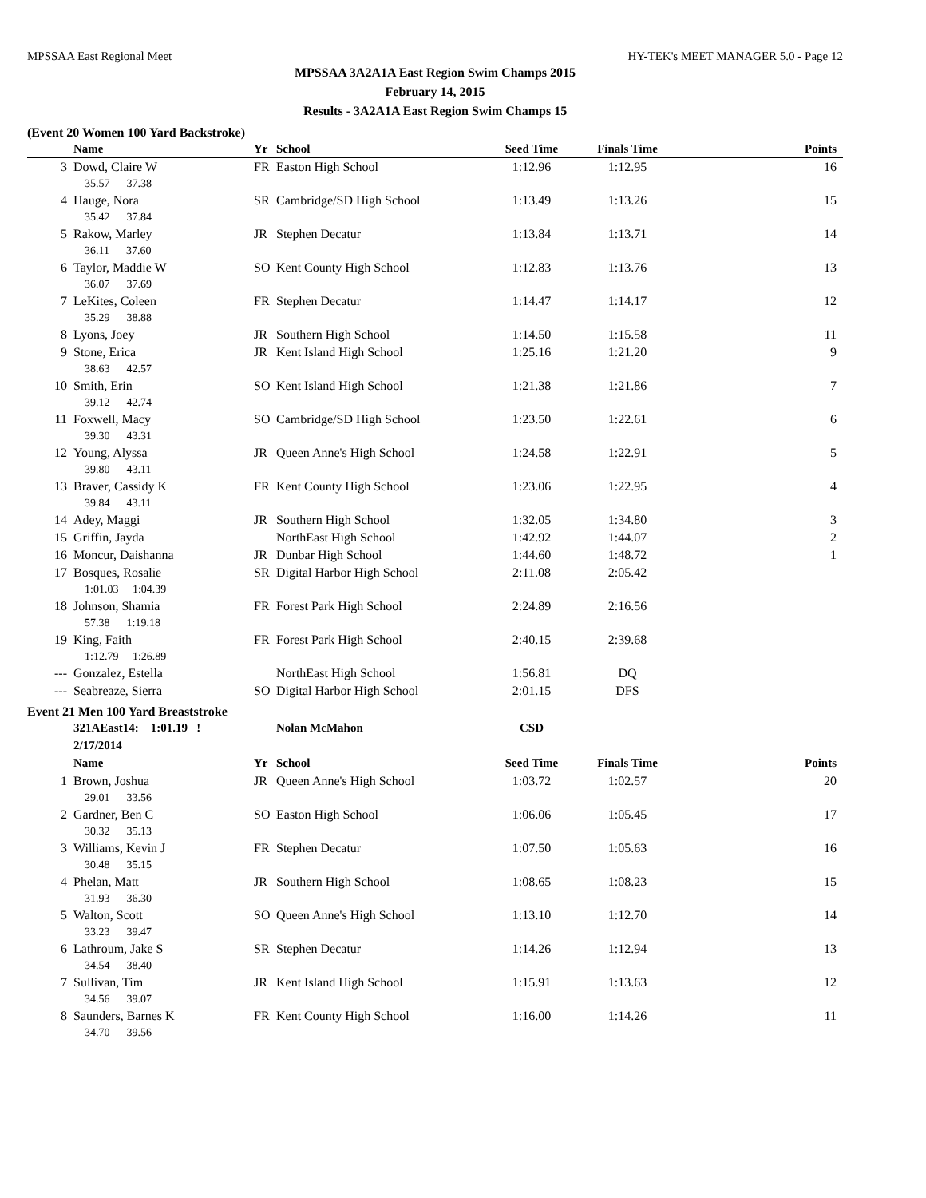MPSSAA East Regional Meet HY-TEK's MEET MANAGER 5.0 - Page 12
MPSSAA 3A2A1A East Region Swim Champs 2015
February 14, 2015
Results - 3A2A1A East Region Swim Champs 15
(Event 20 Women 100 Yard Backstroke)
| | Name | Yr | School | Seed Time | Finals Time | Points |
| --- | --- | --- | --- | --- | --- | --- |
| 3 | Dowd, Claire W | FR | Easton High School | 1:12.96 | 1:12.95 | 16 |
| 35.57 37.38 | | | | | | |
| 4 | Hauge, Nora | SR | Cambridge/SD High School | 1:13.49 | 1:13.26 | 15 |
| 35.42 37.84 | | | | | | |
| 5 | Rakow, Marley | JR | Stephen Decatur | 1:13.84 | 1:13.71 | 14 |
| 36.11 37.60 | | | | | | |
| 6 | Taylor, Maddie W | SO | Kent County High School | 1:12.83 | 1:13.76 | 13 |
| 36.07 37.69 | | | | | | |
| 7 | LeKites, Coleen | FR | Stephen Decatur | 1:14.47 | 1:14.17 | 12 |
| 35.29 38.88 | | | | | | |
| 8 | Lyons, Joey | JR | Southern High School | 1:14.50 | 1:15.58 | 11 |
| 9 | Stone, Erica | JR | Kent Island High School | 1:25.16 | 1:21.20 | 9 |
| 38.63 42.57 | | | | | | |
| 10 | Smith, Erin | SO | Kent Island High School | 1:21.38 | 1:21.86 | 7 |
| 39.12 42.74 | | | | | | |
| 11 | Foxwell, Macy | SO | Cambridge/SD High School | 1:23.50 | 1:22.61 | 6 |
| 39.30 43.31 | | | | | | |
| 12 | Young, Alyssa | JR | Queen Anne's High School | 1:24.58 | 1:22.91 | 5 |
| 39.80 43.11 | | | | | | |
| 13 | Braver, Cassidy K | FR | Kent County High School | 1:23.06 | 1:22.95 | 4 |
| 39.84 43.11 | | | | | | |
| 14 | Adey, Maggi | JR | Southern High School | 1:32.05 | 1:34.80 | 3 |
| 15 | Griffin, Jayda | | NorthEast High School | 1:42.92 | 1:44.07 | 2 |
| 16 | Moncur, Daishanna | JR | Dunbar High School | 1:44.60 | 1:48.72 | 1 |
| 17 | Bosques, Rosalie | SR | Digital Harbor High School | 2:11.08 | 2:05.42 | |
| 1:01.03 1:04.39 | | | | | | |
| 18 | Johnson, Shamia | FR | Forest Park High School | 2:24.89 | 2:16.56 | |
| 57.38 1:19.18 | | | | | | |
| 19 | King, Faith | FR | Forest Park High School | 2:40.15 | 2:39.68 | |
| 1:12.79 1:26.89 | | | | | | |
| --- | Gonzalez, Estella | | NorthEast High School | 1:56.81 | DQ | |
| --- | Seabreaze, Sierra | SO | Digital Harbor High School | 2:01.15 | DFS | |
Event 21 Men 100 Yard Breaststroke
| | 321AEast14: 1:01.19 ! 2/17/2014 | | Nolan McMahon | CSD | | |
| | Name | Yr | School | Seed Time | Finals Time | Points |
| 1 | Brown, Joshua | JR | Queen Anne's High School | 1:03.72 | 1:02.57 | 20 |
| 29.01 33.56 | | | | | | |
| 2 | Gardner, Ben C | SO | Easton High School | 1:06.06 | 1:05.45 | 17 |
| 30.32 35.13 | | | | | | |
| 3 | Williams, Kevin J | FR | Stephen Decatur | 1:07.50 | 1:05.63 | 16 |
| 30.48 35.15 | | | | | | |
| 4 | Phelan, Matt | JR | Southern High School | 1:08.65 | 1:08.23 | 15 |
| 31.93 36.30 | | | | | | |
| 5 | Walton, Scott | SO | Queen Anne's High School | 1:13.10 | 1:12.70 | 14 |
| 33.23 39.47 | | | | | | |
| 6 | Lathroum, Jake S | SR | Stephen Decatur | 1:14.26 | 1:12.94 | 13 |
| 34.54 38.40 | | | | | | |
| 7 | Sullivan, Tim | JR | Kent Island High School | 1:15.91 | 1:13.63 | 12 |
| 34.56 39.07 | | | | | | |
| 8 | Saunders, Barnes K | FR | Kent County High School | 1:16.00 | 1:14.26 | 11 |
| 34.70 39.56 | | | | | | |